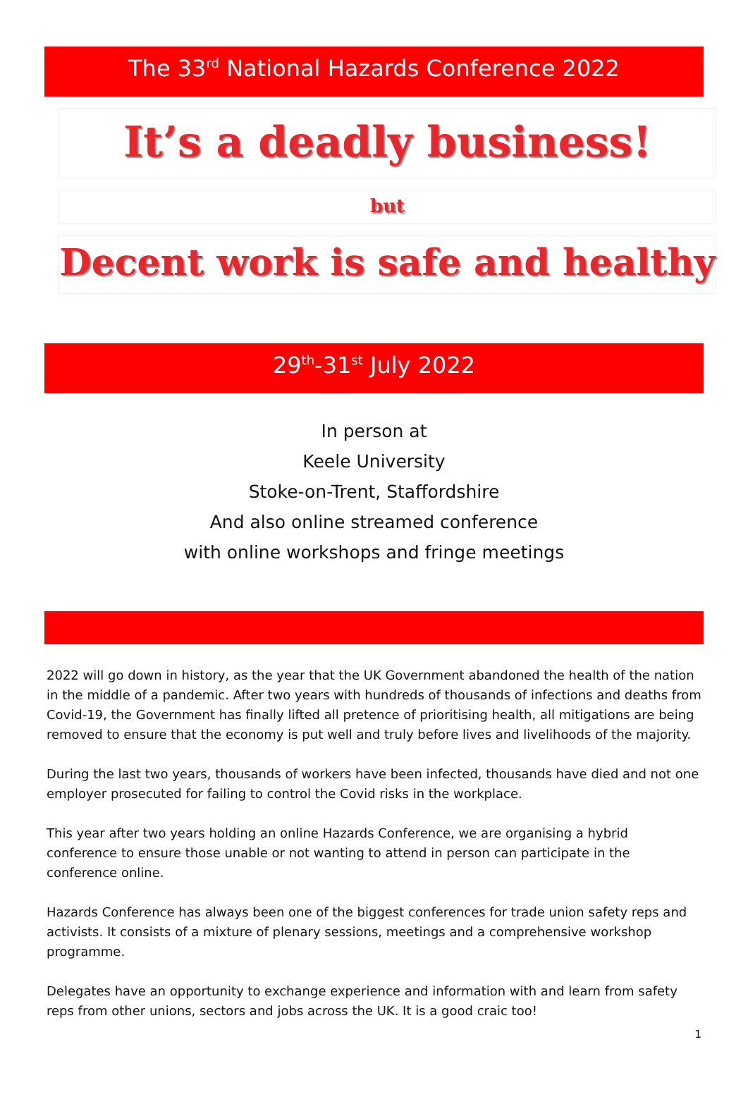The 33<sup>rd</sup> National Hazards Conference 2022
It’s a deadly business!
but
Decent work is safe and healthy
29<sup>th</sup>-31<sup>st</sup> July 2022
In person at
Keele University
Stoke-on-Trent, Staffordshire
And also online streamed conference
with online workshops and fringe meetings
2022 will go down in history, as the year that the UK Government abandoned the health of the nation in the middle of a pandemic. After two years with hundreds of thousands of infections and deaths from Covid-19, the Government has finally lifted all pretence of prioritising health, all mitigations are being removed to ensure that the economy is put well and truly before lives and livelihoods of the majority.
During the last two years, thousands of workers have been infected, thousands have died and not one employer prosecuted for failing to control the Covid risks in the workplace.
This year after two years holding an online Hazards Conference, we are organising a hybrid conference to ensure those unable or not wanting to attend in person can participate in the conference online.
Hazards Conference has always been one of the biggest conferences for trade union safety reps and activists. It consists of a mixture of plenary sessions, meetings and a comprehensive workshop programme.
Delegates have an opportunity to exchange experience and information with and learn from safety reps from other unions, sectors and jobs across the UK. It is a good craic too!
1